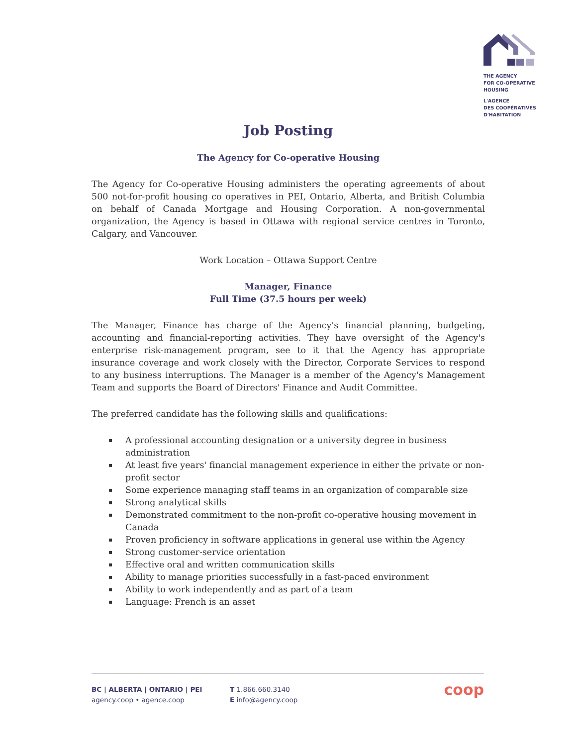THE AGENCY
FOR CO-OPERATIVE
HOUSING
L'AGENCE
DES COOPÉRATIVES
D'HABITATION
Job Posting
The Agency for Co-operative Housing
The Agency for Co-operative Housing administers the operating agreements of about 500 not-for-profit housing co operatives in PEI, Ontario, Alberta, and British Columbia on behalf of Canada Mortgage and Housing Corporation. A non-governmental organization, the Agency is based in Ottawa with regional service centres in Toronto, Calgary, and Vancouver.
Work Location – Ottawa Support Centre
Manager, Finance
Full Time (37.5 hours per week)
The Manager, Finance has charge of the Agency's financial planning, budgeting, accounting and financial-reporting activities. They have oversight of the Agency's enterprise risk-management program, see to it that the Agency has appropriate insurance coverage and work closely with the Director, Corporate Services to respond to any business interruptions. The Manager is a member of the Agency's Management Team and supports the Board of Directors' Finance and Audit Committee.
The preferred candidate has the following skills and qualifications:
▪ A professional accounting designation or a university degree in business administration
▪ At least five years' financial management experience in either the private or non-profit sector
▪ Some experience managing staff teams in an organization of comparable size
▪ Strong analytical skills
▪ Demonstrated commitment to the non-profit co-operative housing movement in Canada
▪ Proven proficiency in software applications in general use within the Agency
▪ Strong customer-service orientation
▪ Effective oral and written communication skills
▪ Ability to manage priorities successfully in a fast-paced environment
▪ Ability to work independently and as part of a team
▪ Language: French is an asset
BC | ALBERTA | ONTARIO | PEI
agency.coop • agence.coop
T 1.866.660.3140
E info@agency.coop
coop